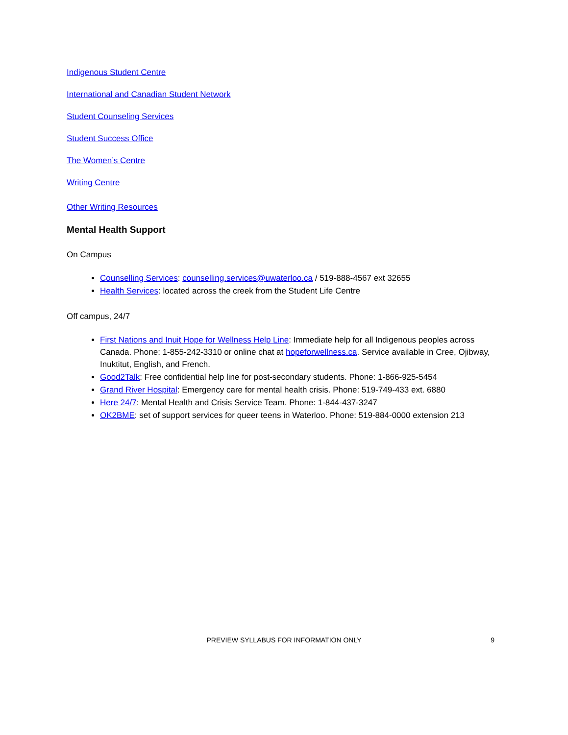Indigenous Student Centre
International and Canadian Student Network
Student Counseling Services
Student Success Office
The Women’s Centre
Writing Centre
Other Writing Resources
Mental Health Support
On Campus
Counselling Services: counselling.services@uwaterloo.ca / 519-888-4567 ext 32655
Health Services: located across the creek from the Student Life Centre
Off campus, 24/7
First Nations and Inuit Hope for Wellness Help Line: Immediate help for all Indigenous peoples across Canada. Phone: 1-855-242-3310 or online chat at hopeforwellness.ca. Service available in Cree, Ojibway, Inuktitut, English, and French.
Good2Talk: Free confidential help line for post-secondary students. Phone: 1-866-925-5454
Grand River Hospital: Emergency care for mental health crisis. Phone: 519-749-433 ext. 6880
Here 24/7: Mental Health and Crisis Service Team. Phone: 1-844-437-3247
OK2BME: set of support services for queer teens in Waterloo. Phone: 519-884-0000 extension 213
PREVIEW SYLLABUS FOR INFORMATION ONLY 9